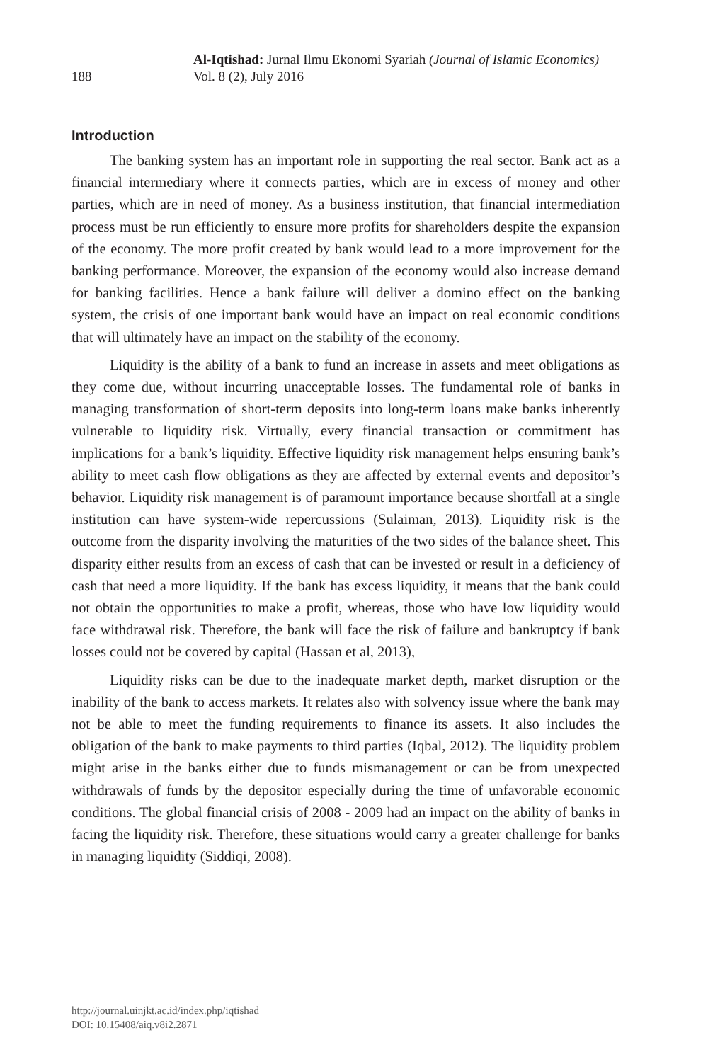188
Al-Iqtishad: Jurnal Ilmu Ekonomi Syariah (Journal of Islamic Economics)
Vol. 8 (2), July 2016
Introduction
The banking system has an important role in supporting the real sector. Bank act as a financial intermediary where it connects parties, which are in excess of money and other parties, which are in need of money. As a business institution, that financial intermediation process must be run efficiently to ensure more profits for shareholders despite the expansion of the economy. The more profit created by bank would lead to a more improvement for the banking performance. Moreover, the expansion of the economy would also increase demand for banking facilities. Hence a bank failure will deliver a domino effect on the banking system, the crisis of one important bank would have an impact on real economic conditions that will ultimately have an impact on the stability of the economy.
Liquidity is the ability of a bank to fund an increase in assets and meet obligations as they come due, without incurring unacceptable losses. The fundamental role of banks in managing transformation of short-term deposits into long-term loans make banks inherently vulnerable to liquidity risk. Virtually, every financial transaction or commitment has implications for a bank’s liquidity. Effective liquidity risk management helps ensuring bank’s ability to meet cash flow obligations as they are affected by external events and depositor’s behavior. Liquidity risk management is of paramount importance because shortfall at a single institution can have system-wide repercussions (Sulaiman, 2013). Liquidity risk is the outcome from the disparity involving the maturities of the two sides of the balance sheet. This disparity either results from an excess of cash that can be invested or result in a deficiency of cash that need a more liquidity. If the bank has excess liquidity, it means that the bank could not obtain the opportunities to make a profit, whereas, those who have low liquidity would face withdrawal risk. Therefore, the bank will face the risk of failure and bankruptcy if bank losses could not be covered by capital (Hassan et al, 2013),
Liquidity risks can be due to the inadequate market depth, market disruption or the inability of the bank to access markets. It relates also with solvency issue where the bank may not be able to meet the funding requirements to finance its assets. It also includes the obligation of the bank to make payments to third parties (Iqbal, 2012). The liquidity problem might arise in the banks either due to funds mismanagement or can be from unexpected withdrawals of funds by the depositor especially during the time of unfavorable economic conditions. The global financial crisis of 2008 - 2009 had an impact on the ability of banks in facing the liquidity risk. Therefore, these situations would carry a greater challenge for banks in managing liquidity (Siddiqi, 2008).
http://journal.uinjkt.ac.id/index.php/iqtishad
DOI: 10.15408/aiq.v8i2.2871